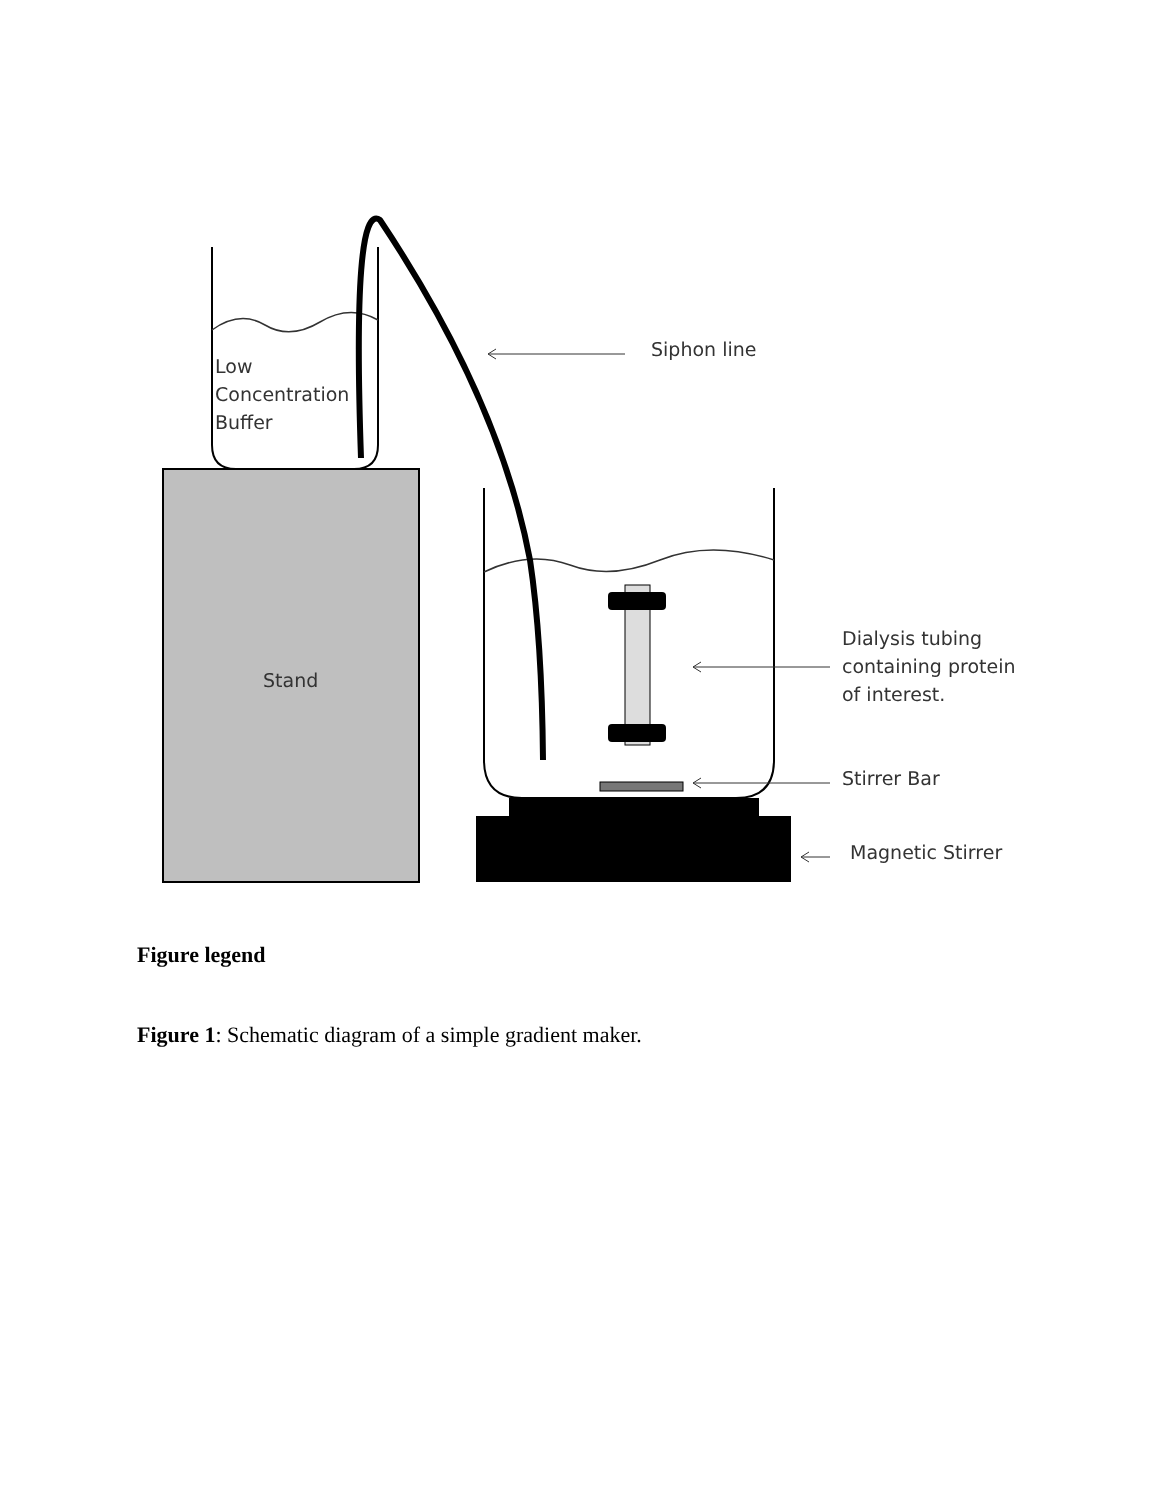Low
Concentration
Buffer
Siphon line
Stand
Dialysis tubing
containing protein
of interest.
Stirrer Bar
Magnetic Stirrer
Figure legend
Figure 1: Schematic diagram of a simple gradient maker.